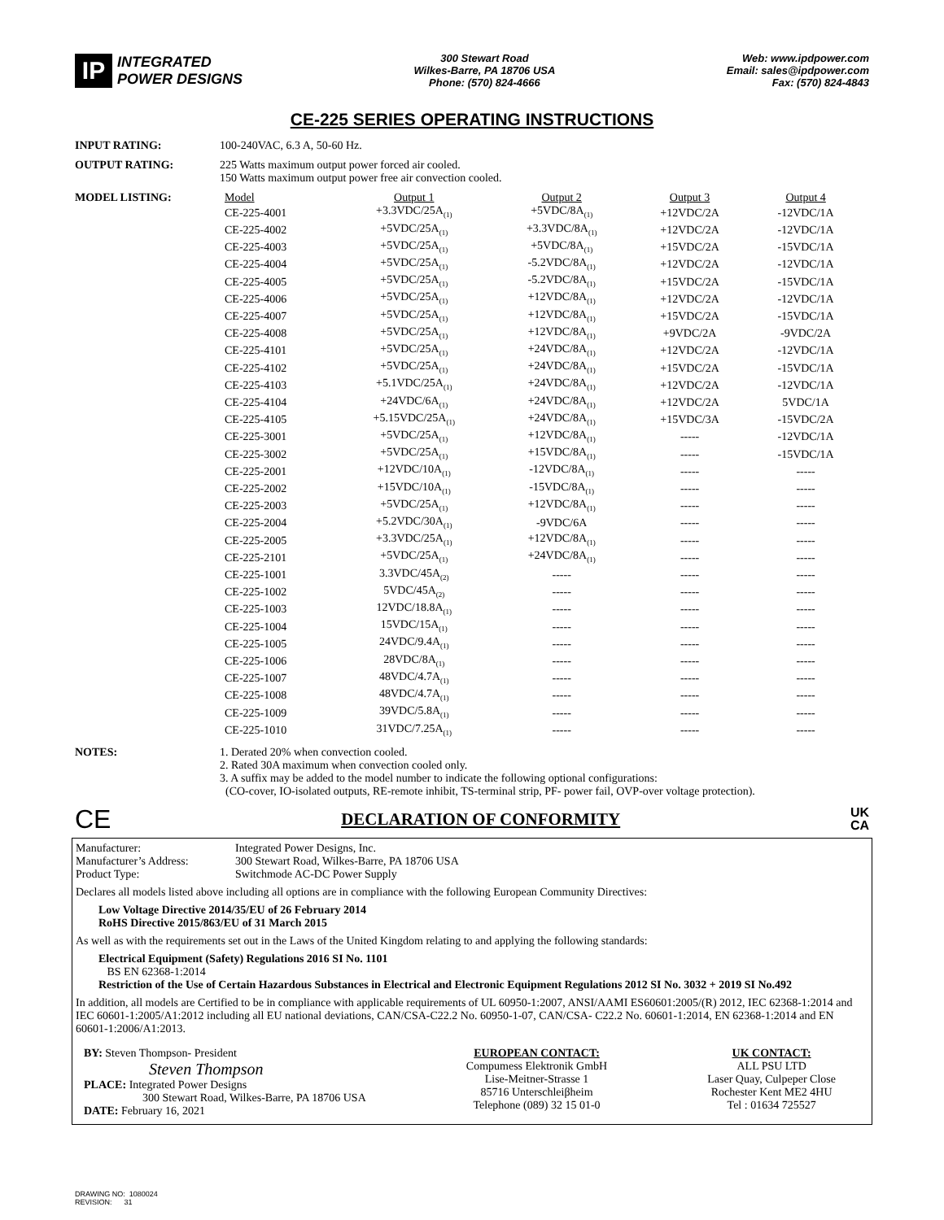IP INTEGRATED
POWER DESIGNS
300 Stewart Road
Wilkes-Barre, PA 18706 USA
Phone: (570) 824-4666
Web: www.ipdpower.com
Email: sales@ipdpower.com
Fax: (570) 824-4843
CE-225 SERIES OPERATING INSTRUCTIONS
INPUT RATING: 100-240VAC, 6.3 A, 50-60 Hz.
OUTPUT RATING: 225 Watts maximum output power forced air cooled.
150 Watts maximum output power free air convection cooled.
MODEL LISTING:
| Model | Output 1 | Output 2 | Output 3 | Output 4 |
| --- | --- | --- | --- | --- |
| CE-225-4001 | +3.3VDC/25A<sub>(1)</sub> | +5VDC/8A<sub>(1)</sub> | +12VDC/2A | -12VDC/1A |
| CE-225-4002 | +5VDC/25A<sub>(1)</sub> | +3.3VDC/8A<sub>(1)</sub> | +12VDC/2A | -12VDC/1A |
| CE-225-4003 | +5VDC/25A<sub>(1)</sub> | +5VDC/8A<sub>(1)</sub> | +15VDC/2A | -15VDC/1A |
| CE-225-4004 | +5VDC/25A<sub>(1)</sub> | -5.2VDC/8A<sub>(1)</sub> | +12VDC/2A | -12VDC/1A |
| CE-225-4005 | +5VDC/25A<sub>(1)</sub> | -5.2VDC/8A<sub>(1)</sub> | +15VDC/2A | -15VDC/1A |
| CE-225-4006 | +5VDC/25A<sub>(1)</sub> | +12VDC/8A<sub>(1)</sub> | +12VDC/2A | -12VDC/1A |
| CE-225-4007 | +5VDC/25A<sub>(1)</sub> | +12VDC/8A<sub>(1)</sub> | +15VDC/2A | -15VDC/1A |
| CE-225-4008 | +5VDC/25A<sub>(1)</sub> | +12VDC/8A<sub>(1)</sub> | +9VDC/2A | -9VDC/2A |
| CE-225-4101 | +5VDC/25A<sub>(1)</sub> | +24VDC/8A<sub>(1)</sub> | +12VDC/2A | -12VDC/1A |
| CE-225-4102 | +5VDC/25A<sub>(1)</sub> | +24VDC/8A<sub>(1)</sub> | +15VDC/2A | -15VDC/1A |
| CE-225-4103 | +5.1VDC/25A<sub>(1)</sub> | +24VDC/8A<sub>(1)</sub> | +12VDC/2A | -12VDC/1A |
| CE-225-4104 | +24VDC/6A<sub>(1)</sub> | +24VDC/8A<sub>(1)</sub> | +12VDC/2A | 5VDC/1A |
| CE-225-4105 | +5.15VDC/25A<sub>(1)</sub> | +24VDC/8A<sub>(1)</sub> | +15VDC/3A | -15VDC/2A |
| CE-225-3001 | +5VDC/25A<sub>(1)</sub> | +12VDC/8A<sub>(1)</sub> | ----- | -12VDC/1A |
| CE-225-3002 | +5VDC/25A<sub>(1)</sub> | +15VDC/8A<sub>(1)</sub> | ----- | -15VDC/1A |
| CE-225-2001 | +12VDC/10A<sub>(1)</sub> | -12VDC/8A<sub>(1)</sub> | ----- | ----- |
| CE-225-2002 | +15VDC/10A<sub>(1)</sub> | -15VDC/8A<sub>(1)</sub> | ----- | ----- |
| CE-225-2003 | +5VDC/25A<sub>(1)</sub> | +12VDC/8A<sub>(1)</sub> | ----- | ----- |
| CE-225-2004 | +5.2VDC/30A<sub>(1)</sub> | -9VDC/6A | ----- | ----- |
| CE-225-2005 | +3.3VDC/25A<sub>(1)</sub> | +12VDC/8A<sub>(1)</sub> | ----- | ----- |
| CE-225-2101 | +5VDC/25A<sub>(1)</sub> | +24VDC/8A<sub>(1)</sub> | ----- | ----- |
| CE-225-1001 | 3.3VDC/45A<sub>(2)</sub> | ----- | ----- | ----- |
| CE-225-1002 | 5VDC/45A<sub>(2)</sub> | ----- | ----- | ----- |
| CE-225-1003 | 12VDC/18.8A<sub>(1)</sub> | ----- | ----- | ----- |
| CE-225-1004 | 15VDC/15A<sub>(1)</sub> | ----- | ----- | ----- |
| CE-225-1005 | 24VDC/9.4A<sub>(1)</sub> | ----- | ----- | ----- |
| CE-225-1006 | 28VDC/8A<sub>(1)</sub> | ----- | ----- | ----- |
| CE-225-1007 | 48VDC/4.7A<sub>(1)</sub> | ----- | ----- | ----- |
| CE-225-1008 | 48VDC/4.7A<sub>(1)</sub> | ----- | ----- | ----- |
| CE-225-1009 | 39VDC/5.8A<sub>(1)</sub> | ----- | ----- | ----- |
| CE-225-1010 | 31VDC/7.25A<sub>(1)</sub> | ----- | ----- | ----- |
NOTES: 1. Derated 20% when convection cooled.
2. Rated 30A maximum when convection cooled only.
3. A suffix may be added to the model number to indicate the following optional configurations:
(CO-cover, IO-isolated outputs, RE-remote inhibit, TS-terminal strip, PF- power fail, OVP-over voltage protection).
CE
DECLARATION OF CONFORMITY
UK
CA
Manufacturer:
Manufacturer’s Address:
Product Type:
Integrated Power Designs, Inc.
300 Stewart Road, Wilkes-Barre, PA 18706 USA
Switchmode AC-DC Power Supply
Declares all models listed above including all options are in compliance with the following European Community Directives:
Low Voltage Directive 2014/35/EU of 26 February 2014
RoHS Directive 2015/863/EU of 31 March 2015
As well as with the requirements set out in the Laws of the United Kingdom relating to and applying the following standards:
Electrical Equipment (Safety) Regulations 2016 SI No. 1101
BS EN 62368-1:2014
Restriction of the Use of Certain Hazardous Substances in Electrical and Electronic Equipment Regulations 2012 SI No. 3032 + 2019 SI No.492
In addition, all models are Certified to be in compliance with applicable requirements of UL 60950-1:2007, ANSI/AAMI ES60601:2005/(R) 2012, IEC 62368-1:2014 and IEC 60601-1:2005/A1:2012 including all EU national deviations, CAN/CSA-C22.2 No. 60950-1-07, CAN/CSA- C22.2 No. 60601-1:2014, EN 62368-1:2014 and EN 60601-1:2006/A1:2013.
BY: Steven Thompson- President
Steven Thompson
PLACE: Integrated Power Designs
300 Stewart Road, Wilkes-Barre, PA 18706 USA
DATE: February 16, 2021
EUROPEAN CONTACT:
Compumess Elektronik GmbH
Lise-Meitner-Strasse 1
85716 Unterschleiβheim
Telephone (089) 32 15 01-0
UK CONTACT:
ALL PSU LTD
Laser Quay, Culpeper Close
Rochester Kent ME2 4HU
Tel : 01634 725527
DRAWING NO: 1080024
REVISION: 31